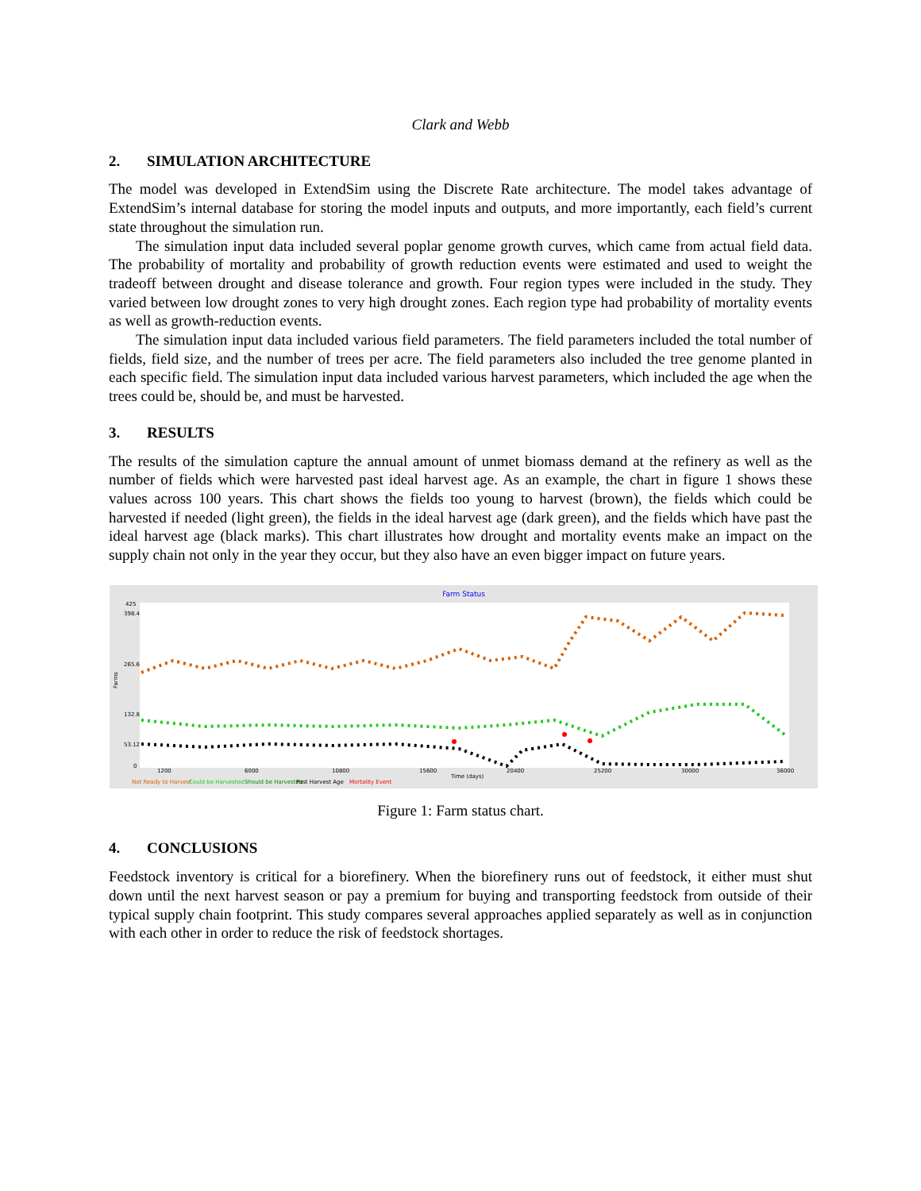Clark and Webb
2. SIMULATION ARCHITECTURE
The model was developed in ExtendSim using the Discrete Rate architecture. The model takes advantage of ExtendSim’s internal database for storing the model inputs and outputs, and more importantly, each field’s current state throughout the simulation run.
The simulation input data included several poplar genome growth curves, which came from actual field data. The probability of mortality and probability of growth reduction events were estimated and used to weight the tradeoff between drought and disease tolerance and growth. Four region types were included in the study. They varied between low drought zones to very high drought zones. Each region type had probability of mortality events as well as growth-reduction events.
The simulation input data included various field parameters. The field parameters included the total number of fields, field size, and the number of trees per acre. The field parameters also included the tree genome planted in each specific field. The simulation input data included various harvest parameters, which included the age when the trees could be, should be, and must be harvested.
3. RESULTS
The results of the simulation capture the annual amount of unmet biomass demand at the refinery as well as the number of fields which were harvested past ideal harvest age. As an example, the chart in figure 1 shows these values across 100 years. This chart shows the fields too young to harvest (brown), the fields which could be harvested if needed (light green), the fields in the ideal harvest age (dark green), and the fields which have past the ideal harvest age (black marks). This chart illustrates how drought and mortality events make an impact on the supply chain not only in the year they occur, but they also have an even bigger impact on future years.
Farm Status
425
398.4
265.6
132.8
53.12
0
Farms
1200
6000
10800
15600
20400
25200
30000
36000
Time (days)
Not Ready to Harvest
Could be Harvested
Should be Harvested
Past Harvest Age
Mortality Event
Figure 1: Farm status chart.
4. CONCLUSIONS
Feedstock inventory is critical for a biorefinery. When the biorefinery runs out of feedstock, it either must shut down until the next harvest season or pay a premium for buying and transporting feedstock from outside of their typical supply chain footprint. This study compares several approaches applied separately as well as in conjunction with each other in order to reduce the risk of feedstock shortages.